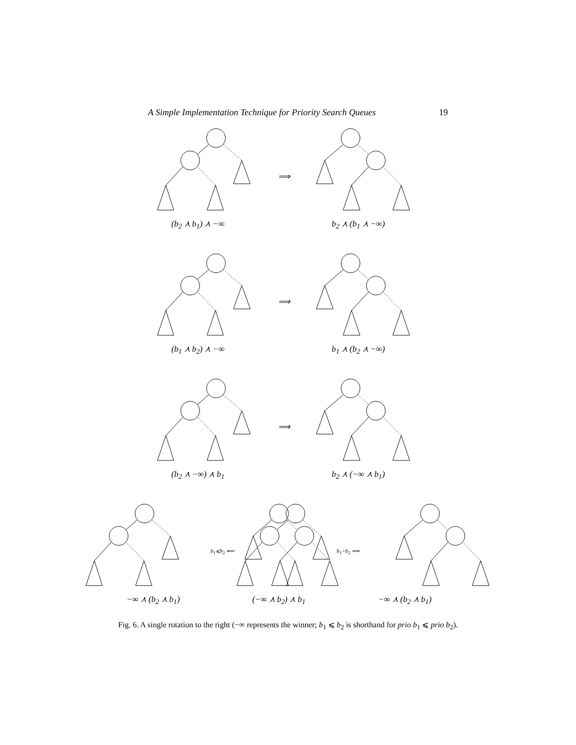A Simple Implementation Technique for Priority Search Queues 19
(b<sub>2</sub> ⋏ b<sub>1</sub>) ⋏ −∞
⟹
b<sub>2</sub> ⋏ (b<sub>1</sub> ⋏ −∞)
(b<sub>1</sub> ⋏ b<sub>2</sub>) ⋏ −∞
⟹
b<sub>1</sub> ⋏ (b<sub>2</sub> ⋏ −∞)
(b<sub>2</sub> ⋏ −∞) ⋏ b<sub>1</sub>
⟹
b<sub>2</sub> ⋏ (−∞ ⋏ b<sub>1</sub>)
−∞ ⋏ (b<sub>2</sub> ⋏ b<sub>1</sub>)
b<sub>1</sub>⩽b<sub>2</sub> ⟸
(−∞ ⋏ b<sub>2</sub>) ⋏ b<sub>1</sub>
b<sub>1</sub>>b<sub>2</sub> ⟹
−∞ ⋏ (b<sub>2</sub> ⋏ b<sub>1</sub>)
Fig. 6. A single rotation to the right (−∞ represents the winner; b<sub>1</sub> ⩽ b<sub>2</sub> is shorthand for prio b<sub>1</sub> ⩽ prio b<sub>2</sub>).